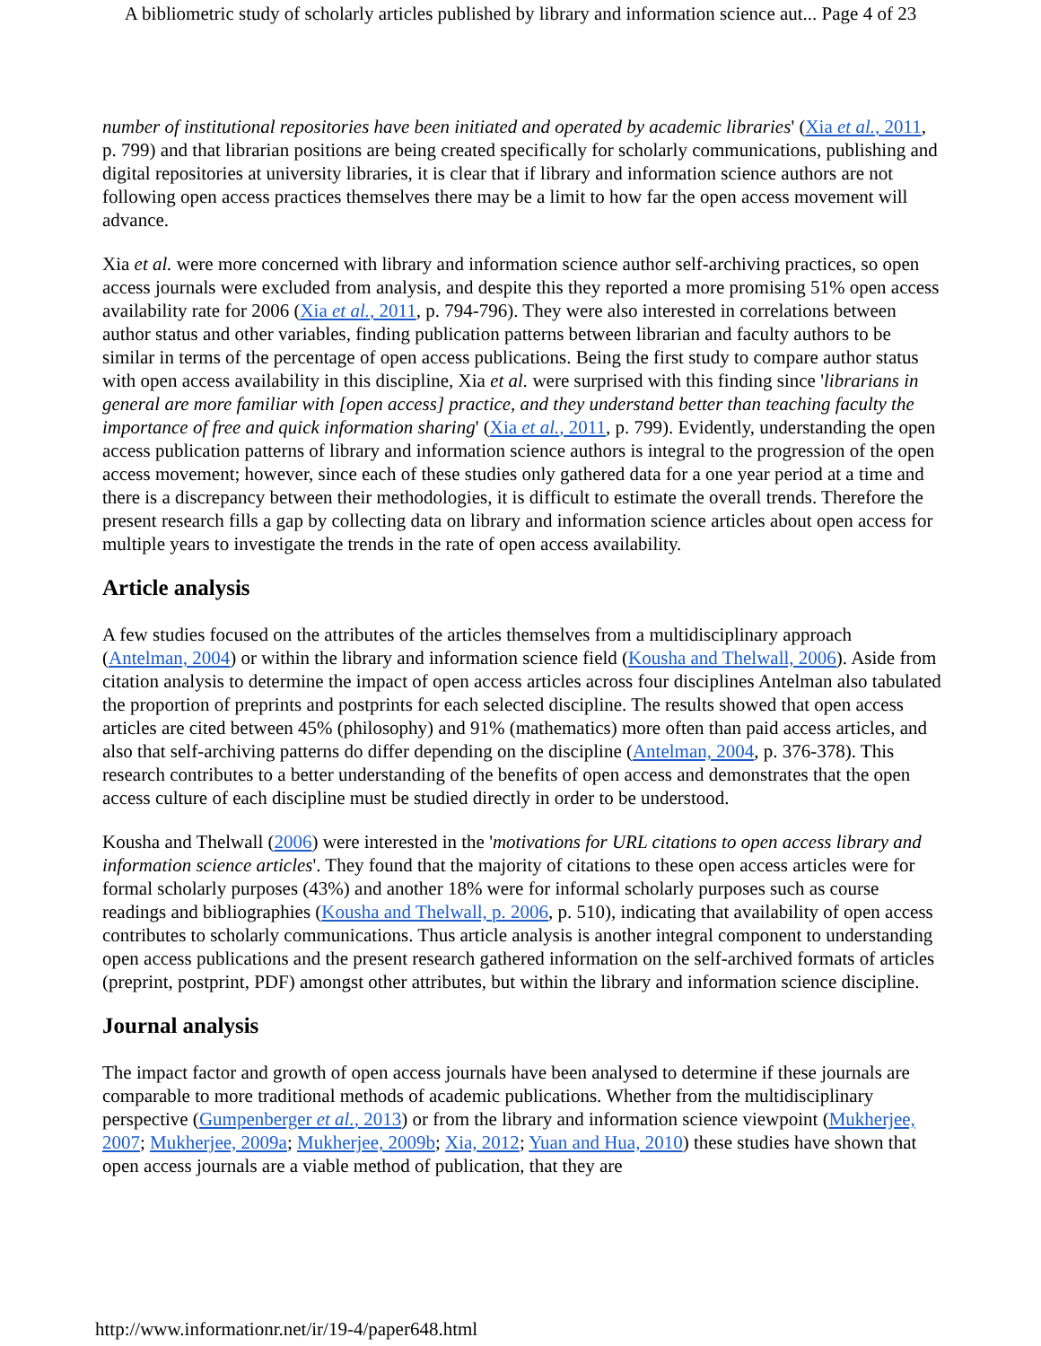A bibliometric study of scholarly articles published by library and information science aut... Page 4 of 23
number of institutional repositories have been initiated and operated by academic libraries' (Xia et al., 2011, p. 799) and that librarian positions are being created specifically for scholarly communications, publishing and digital repositories at university libraries, it is clear that if library and information science authors are not following open access practices themselves there may be a limit to how far the open access movement will advance.
Xia et al. were more concerned with library and information science author self-archiving practices, so open access journals were excluded from analysis, and despite this they reported a more promising 51% open access availability rate for 2006 (Xia et al., 2011, p. 794-796). They were also interested in correlations between author status and other variables, finding publication patterns between librarian and faculty authors to be similar in terms of the percentage of open access publications. Being the first study to compare author status with open access availability in this discipline, Xia et al. were surprised with this finding since 'librarians in general are more familiar with [open access] practice, and they understand better than teaching faculty the importance of free and quick information sharing' (Xia et al., 2011, p. 799). Evidently, understanding the open access publication patterns of library and information science authors is integral to the progression of the open access movement; however, since each of these studies only gathered data for a one year period at a time and there is a discrepancy between their methodologies, it is difficult to estimate the overall trends. Therefore the present research fills a gap by collecting data on library and information science articles about open access for multiple years to investigate the trends in the rate of open access availability.
Article analysis
A few studies focused on the attributes of the articles themselves from a multidisciplinary approach (Antelman, 2004) or within the library and information science field (Kousha and Thelwall, 2006). Aside from citation analysis to determine the impact of open access articles across four disciplines Antelman also tabulated the proportion of preprints and postprints for each selected discipline. The results showed that open access articles are cited between 45% (philosophy) and 91% (mathematics) more often than paid access articles, and also that self-archiving patterns do differ depending on the discipline (Antelman, 2004, p. 376-378). This research contributes to a better understanding of the benefits of open access and demonstrates that the open access culture of each discipline must be studied directly in order to be understood.
Kousha and Thelwall (2006) were interested in the 'motivations for URL citations to open access library and information science articles'. They found that the majority of citations to these open access articles were for formal scholarly purposes (43%) and another 18% were for informal scholarly purposes such as course readings and bibliographies (Kousha and Thelwall, p. 2006, p. 510), indicating that availability of open access contributes to scholarly communications. Thus article analysis is another integral component to understanding open access publications and the present research gathered information on the self-archived formats of articles (preprint, postprint, PDF) amongst other attributes, but within the library and information science discipline.
Journal analysis
The impact factor and growth of open access journals have been analysed to determine if these journals are comparable to more traditional methods of academic publications. Whether from the multidisciplinary perspective (Gumpenberger et al., 2013) or from the library and information science viewpoint (Mukherjee, 2007; Mukherjee, 2009a; Mukherjee, 2009b; Xia, 2012; Yuan and Hua, 2010) these studies have shown that open access journals are a viable method of publication, that they are
http://www.informationr.net/ir/19-4/paper648.html